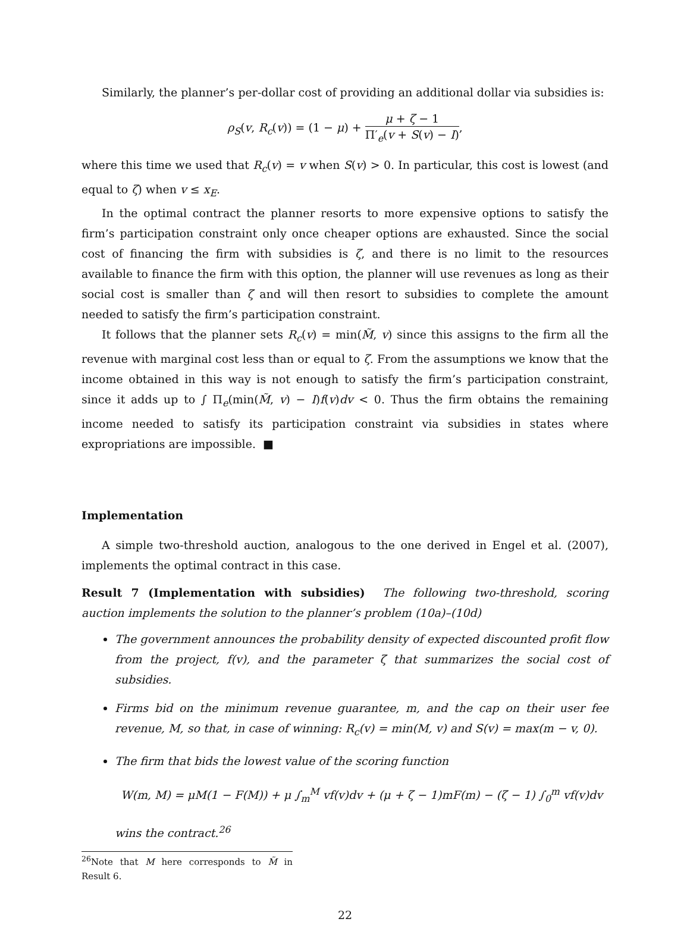Similarly, the planner’s per-dollar cost of providing an additional dollar via subsidies is:
ρ<sub>S</sub>(v, R<sub>c</sub>(v)) = (1 − μ) + μ + ζ − 1 Π′<sub>e</sub>(v + S(v) − I),
where this time we used that R<sub>c</sub>(v) = v when S(v) > 0. In particular, this cost is lowest (and equal to ζ) when v ≤ x<sub>E</sub>.
In the optimal contract the planner resorts to more expensive options to satisfy the firm’s participation constraint only once cheaper options are exhausted. Since the social cost of financing the firm with subsidies is ζ, and there is no limit to the resources available to finance the firm with this option, the planner will use revenues as long as their social cost is smaller than ζ and will then resort to subsidies to complete the amount needed to satisfy the firm’s participation constraint.
It follows that the planner sets R<sub>c</sub>(v) = min(M̃, v) since this assigns to the firm all the revenue with marginal cost less than or equal to ζ. From the assumptions we know that the income obtained in this way is not enough to satisfy the firm’s participation constraint, since it adds up to ∫ Π<sub>e</sub>(min(M̃, v) − I)f(v)dv < 0. Thus the firm obtains the remaining income needed to satisfy its participation constraint via subsidies in states where expropriations are impossible. ■
Implementation
A simple two-threshold auction, analogous to the one derived in Engel et al. (2007), implements the optimal contract in this case.
Result 7 (Implementation with subsidies) The following two-threshold, scoring auction implements the solution to the planner’s problem (10a)–(10d)
The government announces the probability density of expected discounted profit flow from the project, f(v), and the parameter ζ that summarizes the social cost of subsidies.
Firms bid on the minimum revenue guarantee, m, and the cap on their user fee revenue, M, so that, in case of winning: R<sub>c</sub>(v) = min(M, v) and S(v) = max(m − v, 0).
The firm that bids the lowest value of the scoring function
W(m, M) = μM(1 − F(M)) + μ ∫<sub>m</sub><sup>M</sup> vf(v)dv + (μ + ζ − 1)mF(m) − (ζ − 1) ∫<sub>0</sub><sup>m</sup> vf(v)dv
wins the contract.<sup>26</sup>
<sup>26</sup> Note that M here corresponds to M̃ in Result 6.
22